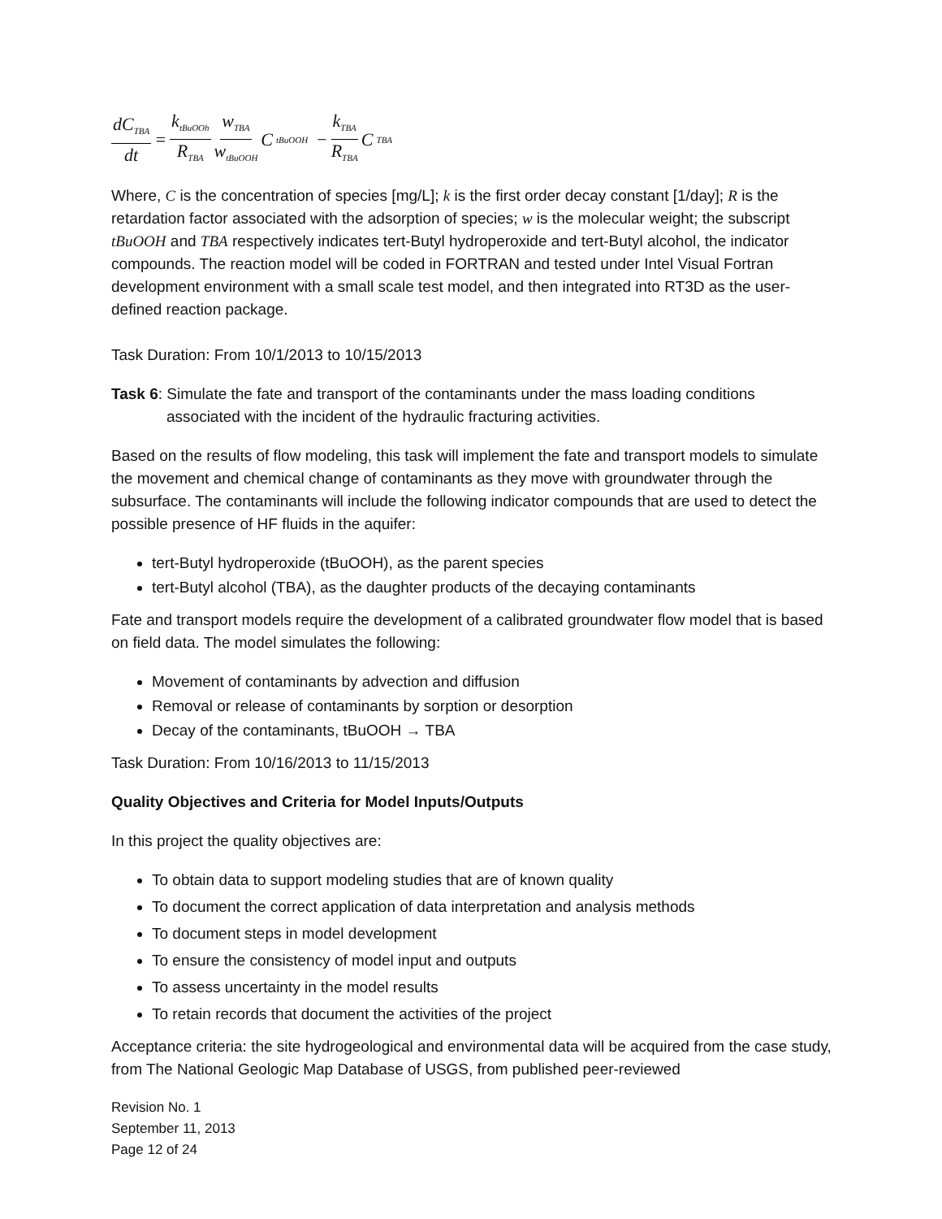dC<sub>TBA</sub> dt = k<sub>tBuOOh</sub> R<sub>TBA</sub> w<sub>TBA</sub> w<sub>tBuOOH</sub> C<sub>tBuOOH</sub> − k<sub>TBA</sub> R<sub>TBA</sub> C<sub>TBA</sub>
Where, C is the concentration of species [mg/L]; k is the first order decay constant [1/day]; R is the retardation factor associated with the adsorption of species; w is the molecular weight; the subscript tBuOOH and TBA respectively indicates tert-Butyl hydroperoxide and tert-Butyl alcohol, the indicator compounds. The reaction model will be coded in FORTRAN and tested under Intel Visual Fortran development environment with a small scale test model, and then integrated into RT3D as the user-defined reaction package.
Task Duration: From 10/1/2013 to 10/15/2013
Task 6: Simulate the fate and transport of the contaminants under the mass loading conditions
associated with the incident of the hydraulic fracturing activities.
Based on the results of flow modeling, this task will implement the fate and transport models to simulate the movement and chemical change of contaminants as they move with groundwater through the subsurface. The contaminants will include the following indicator compounds that are used to detect the possible presence of HF fluids in the aquifer:
tert-Butyl hydroperoxide (tBuOOH), as the parent species
tert-Butyl alcohol (TBA), as the daughter products of the decaying contaminants
Fate and transport models require the development of a calibrated groundwater flow model that is based on field data. The model simulates the following:
Movement of contaminants by advection and diffusion
Removal or release of contaminants by sorption or desorption
Decay of the contaminants, tBuOOH → TBA
Task Duration: From 10/16/2013 to 11/15/2013
Quality Objectives and Criteria for Model Inputs/Outputs
In this project the quality objectives are:
To obtain data to support modeling studies that are of known quality
To document the correct application of data interpretation and analysis methods
To document steps in model development
To ensure the consistency of model input and outputs
To assess uncertainty in the model results
To retain records that document the activities of the project
Acceptance criteria: the site hydrogeological and environmental data will be acquired from the case study, from The National Geologic Map Database of USGS, from published peer-reviewed
Revision No. 1
September 11, 2013
Page 12 of 24